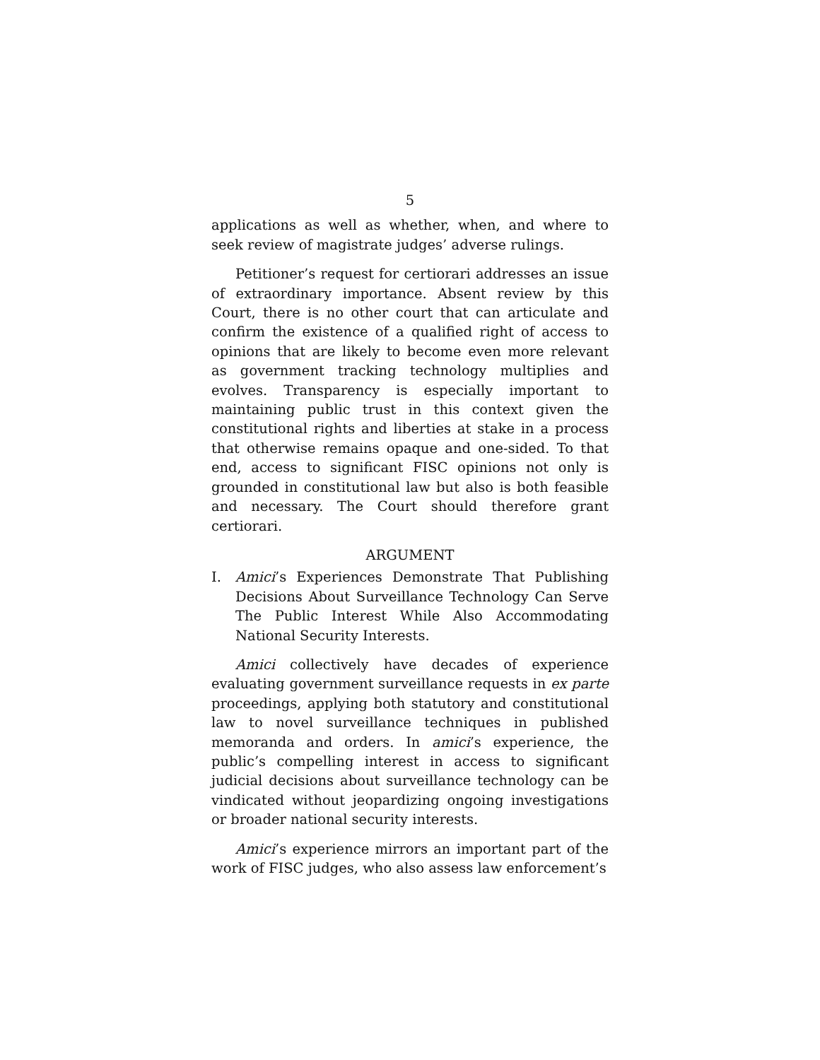5
applications as well as whether, when, and where to seek review of magistrate judges’ adverse rulings.
Petitioner’s request for certiorari addresses an issue of extraordinary importance. Absent review by this Court, there is no other court that can articulate and confirm the existence of a qualified right of access to opinions that are likely to become even more relevant as government tracking technology multiplies and evolves. Transparency is especially important to maintaining public trust in this context given the constitutional rights and liberties at stake in a process that otherwise remains opaque and one-sided. To that end, access to significant FISC opinions not only is grounded in constitutional law but also is both feasible and necessary. The Court should therefore grant certiorari.
ARGUMENT
I. Amici’s Experiences Demonstrate That Publishing Decisions About Surveillance Technology Can Serve The Public Interest While Also Accommodating National Security Interests.
Amici collectively have decades of experience evaluating government surveillance requests in ex parte proceedings, applying both statutory and constitutional law to novel surveillance techniques in published memoranda and orders. In amici’s experience, the public’s compelling interest in access to significant judicial decisions about surveillance technology can be vindicated without jeopardizing ongoing investigations or broader national security interests.
Amici’s experience mirrors an important part of the work of FISC judges, who also assess law enforcement’s